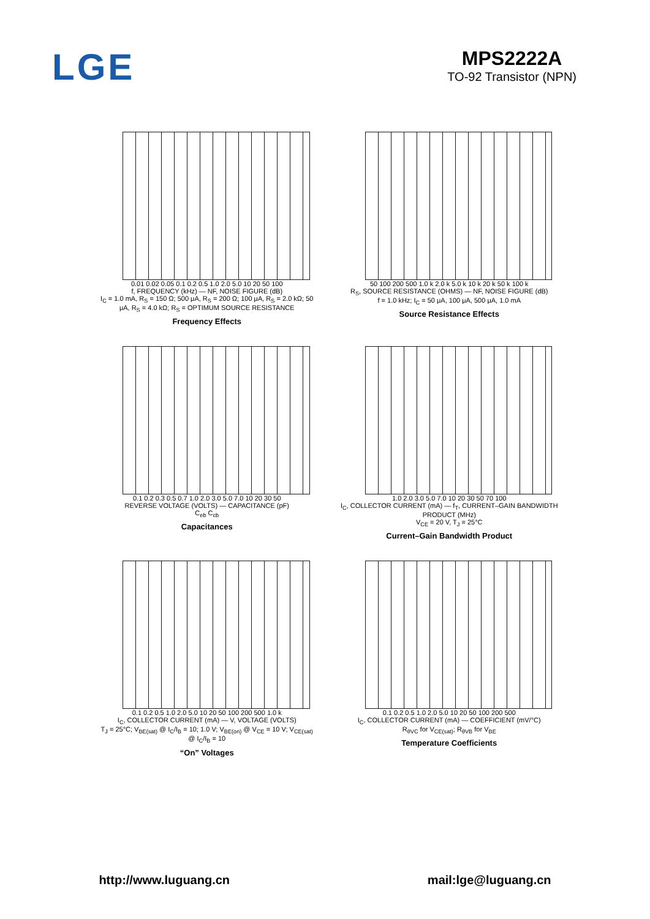LGE
MPS2222A
TO-92 Transistor (NPN)
0.01 0.02 0.05 0.1 0.2 0.5 1.0 2.0 5.0 10 20 50 100
f, FREQUENCY (kHz) — NF, NOISE FIGURE (dB)
I<sub>C</sub> = 1.0 mA, R<sub>S</sub> = 150 Ω; 500 μA, R<sub>S</sub> = 200 Ω; 100 μA, R<sub>S</sub> = 2.0 kΩ; 50 μA, R<sub>S</sub> = 4.0 kΩ; R<sub>S</sub> = OPTIMUM SOURCE RESISTANCE
Frequency Effects
50 100 200 500 1.0 k 2.0 k 5.0 k 10 k 20 k 50 k 100 k
R<sub>S</sub>, SOURCE RESISTANCE (OHMS) — NF, NOISE FIGURE (dB)
f = 1.0 kHz; I<sub>C</sub> = 50 μA, 100 μA, 500 μA, 1.0 mA
Source Resistance Effects
0.1 0.2 0.3 0.5 0.7 1.0 2.0 3.0 5.0 7.0 10 20 30 50
REVERSE VOLTAGE (VOLTS) — CAPACITANCE (pF)
C<sub>eb</sub> C<sub>cb</sub>
Capacitances
1.0 2.0 3.0 5.0 7.0 10 20 30 50 70 100
I<sub>C</sub>, COLLECTOR CURRENT (mA) — f<sub>T</sub>, CURRENT–GAIN BANDWIDTH PRODUCT (MHz)
V<sub>CE</sub> = 20 V, T<sub>J</sub> = 25°C
Current–Gain Bandwidth Product
0.1 0.2 0.5 1.0 2.0 5.0 10 20 50 100 200 500 1.0 k
I<sub>C</sub>, COLLECTOR CURRENT (mA) — V, VOLTAGE (VOLTS)
T<sub>J</sub> = 25°C; V<sub>BE(sat)</sub> @ I<sub>C</sub>/I<sub>B</sub> = 10; 1.0 V; V<sub>BE(on)</sub> @ V<sub>CE</sub> = 10 V; V<sub>CE(sat)</sub> @ I<sub>C</sub>/I<sub>B</sub> = 10
“On” Voltages
0.1 0.2 0.5 1.0 2.0 5.0 10 20 50 100 200 500
I<sub>C</sub>, COLLECTOR CURRENT (mA) — COEFFICIENT (mV/°C)
R<sub>θVC</sub> for V<sub>CE(sat)</sub>; R<sub>θVB</sub> for V<sub>BE</sub>
Temperature Coefficients
http://www.luguang.cn mail:lge@luguang.cn